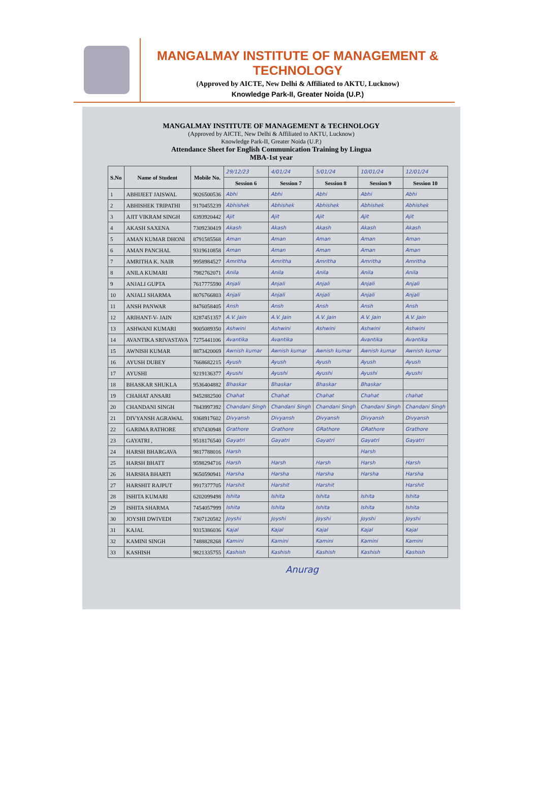MANGALMAY INSTITUTE OF MANAGEMENT & TECHNOLOGY
(Approved by AICTE, New Delhi & Affiliated to AKTU, Lucknow)
Knowledge Park-II, Greater Noida (U.P.)
MANGALMAY INSTITUTE OF MANAGEMENT & TECHNOLOGY
(Approved by AICTE, New Delhi & Affiliated to AKTU, Lucknow)
Knowledge Park-II, Greater Noida (U.P.)
Attendance Sheet for English Communication Training by Lingua
MBA-1st year
| S.No | Name of Student | Mobile No. | 29/12/23 | 4/01/24 | 5/01/24 | 10/01/24 | 12/01/24 |
| | | | Session 6 | Session 7 | Session 8 | Session 9 | Session 10 |
| 1 | ABHIJEET JAISWAL | 9026500536 | Abhi | Abhi | Abhi | Abhi | Abhi |
| 2 | ABHISHEK TRIPATHI | 9170455239 | Abhishek | Abhishek | Abhishek | Abhishek | Abhishek |
| 3 | AJIT VIKRAM SINGH | 6393920442 | Ajit | Ajit | Ajit | Ajit | Ajit |
| 4 | AKASH SAXENA | 7309230419 | Akash | Akash | Akash | Akash | Akash |
| 5 | AMAN KUMAR DHONI | 8791585568 | Aman | Aman | Aman | Aman | Aman |
| 6 | AMAN PANCHAL | 9319610858 | Aman | Aman | Aman | Aman | Aman |
| 7 | AMRITHA K. NAIR | 9958984527 | Amritha | Amritha | Amritha | Amritha | Amritha |
| 8 | ANILA KUMARI | 7982762071 | Anila | Anila | Anila | Anila | Anila |
| 9 | ANJALI GUPTA | 7617775590 | Anjali | Anjali | Anjali | Anjali | Anjali |
| 10 | ANJALI SHARMA | 8076766803 | Anjali | Anjali | Anjali | Anjali | Anjali |
| 11 | ANSH PANWAR | 8476058405 | Ansh | Ansh | Ansh | Ansh | Ansh |
| 12 | ARIHANT-V- JAIN | 8287451357 | A.V. Jain | A.V. Jain | A.V. Jain | A.V. Jain | A.V. Jain |
| 13 | ASHWANI KUMARI | 9005089350 | Ashwini | Ashwini | Ashwini | Ashwini | Ashwini |
| 14 | AVANTIKA SRIVASTAVA | 7275441106 | Avantika | Avantika | | Avantika | Avantika |
| 15 | AWNISH KUMAR | 8873420069 | Awnish kumar | Awnish kumar | Awnish kumar | Awnish kumar | Awnish kumar |
| 16 | AYUSH DUBEY | 7668682215 | Ayush | Ayush | Ayush | Ayush | Ayush |
| 17 | AYUSHI | 9219136377 | Ayushi | Ayushi | Ayushi | Ayushi | Ayushi |
| 18 | BHASKAR SHUKLA | 9536404882 | Bhaskar | Bhaskar | Bhaskar | Bhaskar | |
| 19 | CHAHAT ANSARI | 9452882500 | Chahat | Chahat | Chahat | Chahat | chahat |
| 20 | CHANDANI SINGH | 7843997392 | Chandani Singh | Chandani Singh | Chandani Singh | Chandani Singh | Chandani Singh |
| 21 | DIVYANSH AGRAWAL | 9368917602 | Divyansh | Divyansh | Divyansh | Divyansh | Divyansh |
| 22 | GARIMA RATHORE | 8707430948 | Grathore | Grathore | GRathore | GRathore | Grathore |
| 23 | GAYATRI , | 9518176540 | Gayatri | Gayatri | Gayatri | Gayatri | Gayatri |
| 24 | HARSH BHARGAVA | 9817788016 | Harsh | | | Harsh | |
| 25 | HARSH BHATT | 9598294716 | Harsh | Harsh | Harsh | Harsh | Harsh |
| 26 | HARSHA BHARTI | 9650590941 | Harsha | Harsha | Harsha | Harsha | Harsha |
| 27 | HARSHIT RAJPUT | 9917377705 | Harshit | Harshit | Harshit | | Harshit |
| 28 | ISHITA KUMARI | 6202099498 | Ishita | Ishita | Ishita | Ishita | Ishita |
| 29 | ISHITA SHARMA | 7454057999 | Ishita | Ishita | Ishita | Ishita | Ishita |
| 30 | JOYSHI DWIVEDI | 7307120582 | Joyshi | Joyshi | Joyshi | Joyshi | Joyshi |
| 31 | KAJAL | 9315386036 | Kajal | Kajal | Kajal | Kajal | Kajal |
| 32 | KAMINI SINGH | 7488828268 | Kamini | Kamini | Kamini | Kamini | Kamini |
| 33 | KASHISH | 9821335755 | Kashish | Kashish | Kashish | Kashish | Kashish |
Anurag